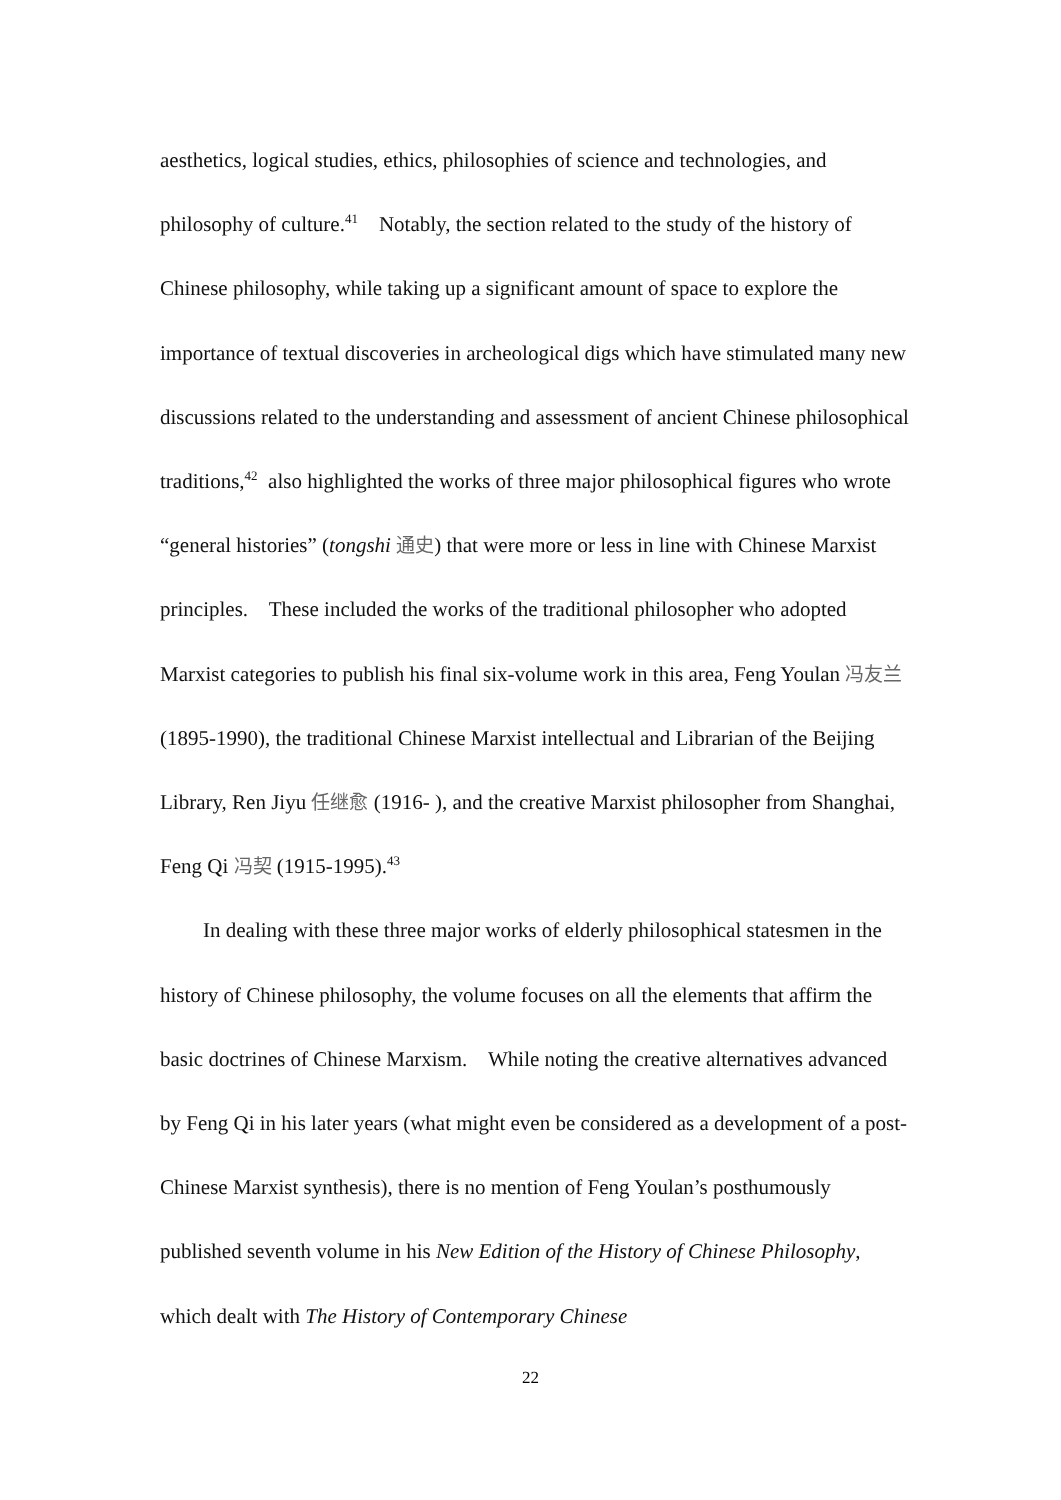aesthetics, logical studies, ethics, philosophies of science and technologies, and philosophy of culture.<sup>41</sup> Notably, the section related to the study of the history of Chinese philosophy, while taking up a significant amount of space to explore the importance of textual discoveries in archeological digs which have stimulated many new discussions related to the understanding and assessment of ancient Chinese philosophical traditions,<sup>42</sup> also highlighted the works of three major philosophical figures who wrote “general histories” (tongshi 通史) that were more or less in line with Chinese Marxist principles. These included the works of the traditional philosopher who adopted Marxist categories to publish his final six-volume work in this area, Feng Youlan 冯友兰 (1895-1990), the traditional Chinese Marxist intellectual and Librarian of the Beijing Library, Ren Jiyu 任继愈 (1916- ), and the creative Marxist philosopher from Shanghai, Feng Qi 冯契 (1915-1995).<sup>43</sup>
In dealing with these three major works of elderly philosophical statesmen in the history of Chinese philosophy, the volume focuses on all the elements that affirm the basic doctrines of Chinese Marxism. While noting the creative alternatives advanced by Feng Qi in his later years (what might even be considered as a development of a post-Chinese Marxist synthesis), there is no mention of Feng Youlan’s posthumously published seventh volume in his New Edition of the History of Chinese Philosophy, which dealt with The History of Contemporary Chinese
22